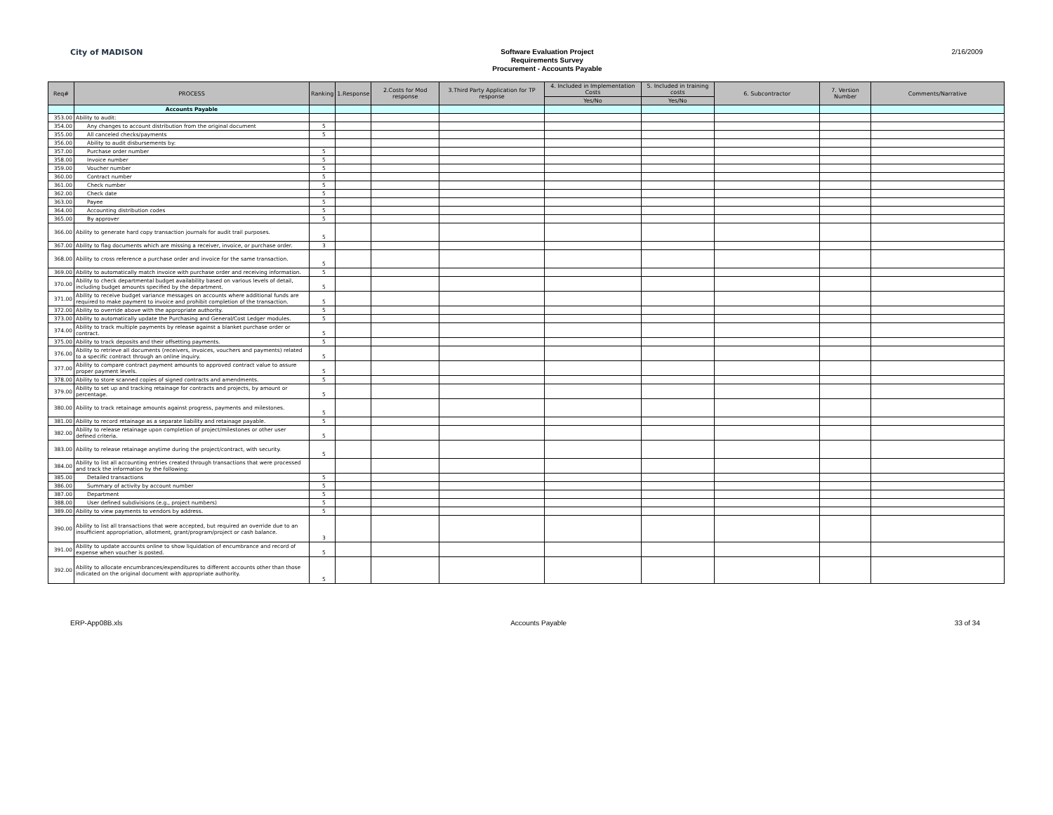City of MADISON
Software Evaluation Project
Requirements Survey
Procurement - Accounts Payable
2/16/2009
| Req# | PROCESS | Ranking | 1.Response | 2.Costs for Mod response | 3.Third Party Application for TP response | 4. Included in Implementation Costs | 5. Included in training costs | 6. Subcontractor | 7. Version Number | Comments/Narrative |
| --- | --- | --- | --- | --- | --- | --- | --- | --- | --- | --- |
| | | | | | | Yes/No | Yes/No | | | |
| | Accounts Payable | | | | | | | | | |
| 353.00 | Ability to audit: | | | | | | | | | |
| 354.00 | Any changes to account distribution from the original document | 5 | | | | | | | | |
| 355.00 | All canceled checks/payments | 5 | | | | | | | | |
| 356.00 | Ability to audit disbursements by: | | | | | | | | | |
| 357.00 | Purchase order number | 5 | | | | | | | | |
| 358.00 | Invoice number | 5 | | | | | | | | |
| 359.00 | Voucher number | 5 | | | | | | | | |
| 360.00 | Contract number | 5 | | | | | | | | |
| 361.00 | Check number | 5 | | | | | | | | |
| 362.00 | Check date | 5 | | | | | | | | |
| 363.00 | Payee | 5 | | | | | | | | |
| 364.00 | Accounting distribution codes | 5 | | | | | | | | |
| 365.00 | By approver | 5 | | | | | | | | |
| 366.00 | Ability to generate hard copy transaction journals for audit trail purposes. | 5 | | | | | | | | |
| 367.00 | Ability to flag documents which are missing a receiver, invoice, or purchase order. | 3 | | | | | | | | |
| 368.00 | Ability to cross reference a purchase order and invoice for the same transaction. | 5 | | | | | | | | |
| 369.00 | Ability to automatically match invoice with purchase order and receiving information. | 5 | | | | | | | | |
| 370.00 | Ability to check departmental budget availability based on various levels of detail, including budget amounts specified by the department. | 5 | | | | | | | | |
| 371.00 | Ability to receive budget variance messages on accounts where additional funds are required to make payment to invoice and prohibit completion of the transaction. | 5 | | | | | | | | |
| 372.00 | Ability to override above with the appropriate authority. | 5 | | | | | | | | |
| 373.00 | Ability to automatically update the Purchasing and General/Cost Ledger modules. | 5 | | | | | | | | |
| 374.00 | Ability to track multiple payments by release against a blanket purchase order or contract. | 5 | | | | | | | | |
| 375.00 | Ability to track deposits and their offsetting payments. | 5 | | | | | | | | |
| 376.00 | Ability to retrieve all documents (receivers, invoices, vouchers and payments) related to a specific contract through an online inquiry. | 5 | | | | | | | | |
| 377.00 | Ability to compare contract payment amounts to approved contract value to assure proper payment levels. | 5 | | | | | | | | |
| 378.00 | Ability to store scanned copies of signed contracts and amendments. | 5 | | | | | | | | |
| 379.00 | Ability to set up and tracking retainage for contracts and projects, by amount or percentage. | 5 | | | | | | | | |
| 380.00 | Ability to track retainage amounts against progress, payments and milestones. | 5 | | | | | | | | |
| 381.00 | Ability to record retainage as a separate liability and retainage payable. | 5 | | | | | | | | |
| 382.00 | Ability to release retainage upon completion of project/milestones or other user defined criteria. | 5 | | | | | | | | |
| 383.00 | Ability to release retainage anytime during the project/contract, with security. | 5 | | | | | | | | |
| 384.00 | Ability to list all accounting entries created through transactions that were processed and track the information by the following: | | | | | | | | | |
| 385.00 | Detailed transactions | 5 | | | | | | | | |
| 386.00 | Summary of activity by account number | 5 | | | | | | | | |
| 387.00 | Department | 5 | | | | | | | | |
| 388.00 | User defined subdivisions (e.g., project numbers) | 5 | | | | | | | | |
| 389.00 | Ability to view payments to vendors by address. | 5 | | | | | | | | |
| 390.00 | Ability to list all transactions that were accepted, but required an override due to an insufficient appropriation, allotment, grant/program/project or cash balance. | 3 | | | | | | | | |
| 391.00 | Ability to update accounts online to show liquidation of encumbrance and record of expense when voucher is posted. | 5 | | | | | | | | |
| 392.00 | Ability to allocate encumbrances/expenditures to different accounts other than those indicated on the original document with appropriate authority. | 5 | | | | | | | | |
ERP-App08B.xls Accounts Payable 33 of 34